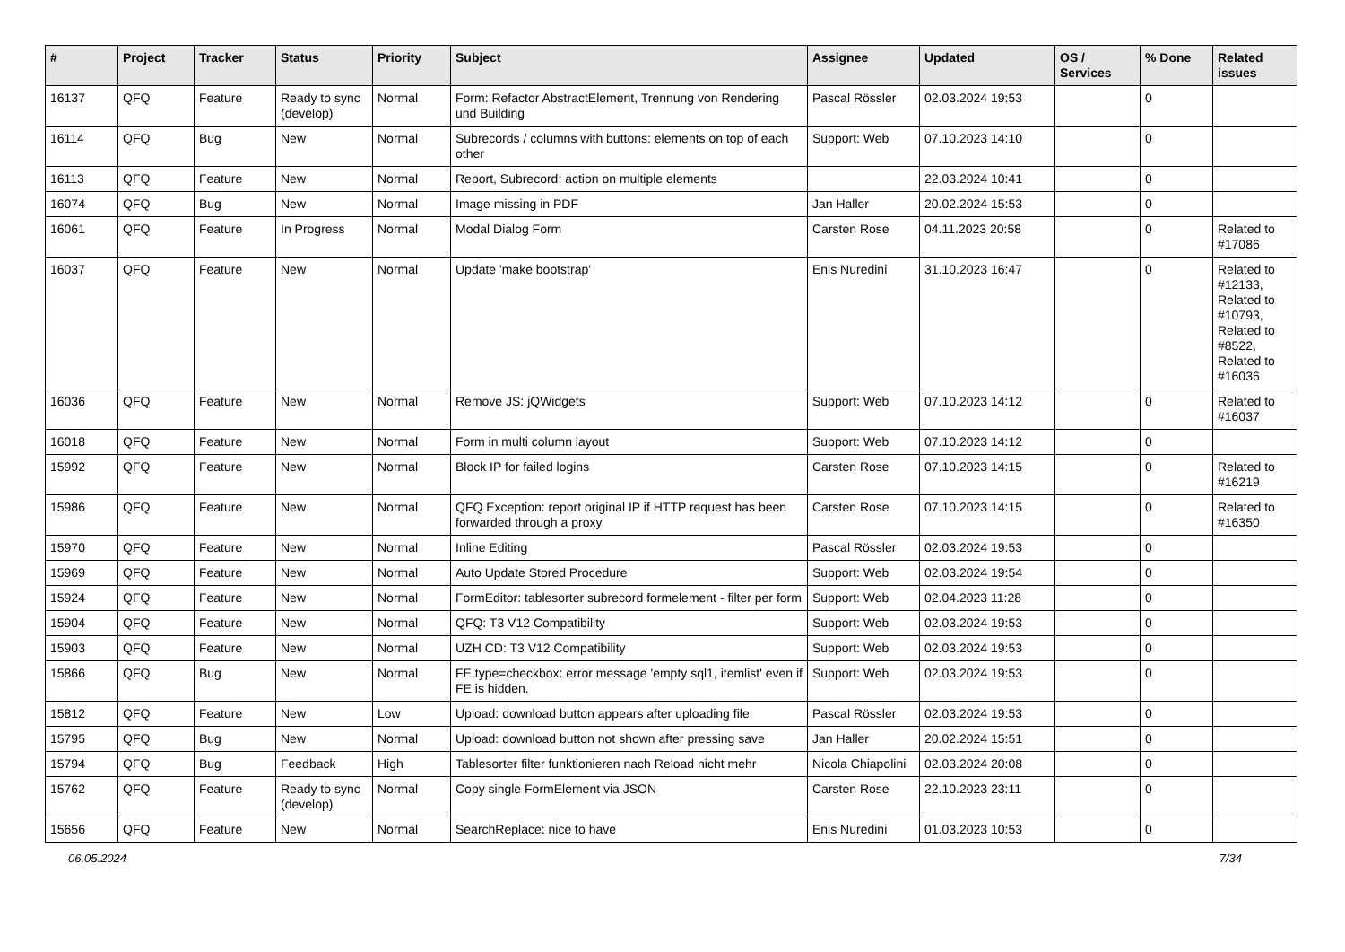| # | Project | Tracker | Status | Priority | Subject | Assignee | Updated | OS / Services | % Done | Related issues |
| --- | --- | --- | --- | --- | --- | --- | --- | --- | --- | --- |
| 16137 | QFQ | Feature | Ready to sync (develop) | Normal | Form: Refactor AbstractElement, Trennung von Rendering und Building | Pascal Rössler | 02.03.2024 19:53 | | 0 | |
| 16114 | QFQ | Bug | New | Normal | Subrecords / columns with buttons: elements on top of each other | Support: Web | 07.10.2023 14:10 | | 0 | |
| 16113 | QFQ | Feature | New | Normal | Report, Subrecord: action on multiple elements | | 22.03.2024 10:41 | | 0 | |
| 16074 | QFQ | Bug | New | Normal | Image missing in PDF | Jan Haller | 20.02.2024 15:53 | | 0 | |
| 16061 | QFQ | Feature | In Progress | Normal | Modal Dialog Form | Carsten Rose | 04.11.2023 20:58 | | 0 | Related to #17086 |
| 16037 | QFQ | Feature | New | Normal | Update 'make bootstrap' | Enis Nuredini | 31.10.2023 16:47 | | 0 | Related to #12133, Related to #10793, Related to #8522, Related to #16036 |
| 16036 | QFQ | Feature | New | Normal | Remove JS: jQWidgets | Support: Web | 07.10.2023 14:12 | | 0 | Related to #16037 |
| 16018 | QFQ | Feature | New | Normal | Form in multi column layout | Support: Web | 07.10.2023 14:12 | | 0 | |
| 15992 | QFQ | Feature | New | Normal | Block IP for failed logins | Carsten Rose | 07.10.2023 14:15 | | 0 | Related to #16219 |
| 15986 | QFQ | Feature | New | Normal | QFQ Exception: report original IP if HTTP request has been forwarded through a proxy | Carsten Rose | 07.10.2023 14:15 | | 0 | Related to #16350 |
| 15970 | QFQ | Feature | New | Normal | Inline Editing | Pascal Rössler | 02.03.2024 19:53 | | 0 | |
| 15969 | QFQ | Feature | New | Normal | Auto Update Stored Procedure | Support: Web | 02.03.2024 19:54 | | 0 | |
| 15924 | QFQ | Feature | New | Normal | FormEditor: tablesorter subrecord formelement - filter per form | Support: Web | 02.04.2023 11:28 | | 0 | |
| 15904 | QFQ | Feature | New | Normal | QFQ: T3 V12 Compatibility | Support: Web | 02.03.2024 19:53 | | 0 | |
| 15903 | QFQ | Feature | New | Normal | UZH CD: T3 V12 Compatibility | Support: Web | 02.03.2024 19:53 | | 0 | |
| 15866 | QFQ | Bug | New | Normal | FE.type=checkbox: error message 'empty sql1, itemlist' even if FE is hidden. | Support: Web | 02.03.2024 19:53 | | 0 | |
| 15812 | QFQ | Feature | New | Low | Upload: download button appears after uploading file | Pascal Rössler | 02.03.2024 19:53 | | 0 | |
| 15795 | QFQ | Bug | New | Normal | Upload: download button not shown after pressing save | Jan Haller | 20.02.2024 15:51 | | 0 | |
| 15794 | QFQ | Bug | Feedback | High | Tablesorter filter funktionieren nach Reload nicht mehr | Nicola Chiapolini | 02.03.2024 20:08 | | 0 | |
| 15762 | QFQ | Feature | Ready to sync (develop) | Normal | Copy single FormElement via JSON | Carsten Rose | 22.10.2023 23:11 | | 0 | |
| 15656 | QFQ | Feature | New | Normal | SearchReplace: nice to have | Enis Nuredini | 01.03.2023 10:53 | | 0 | |
06.05.2024 7/34